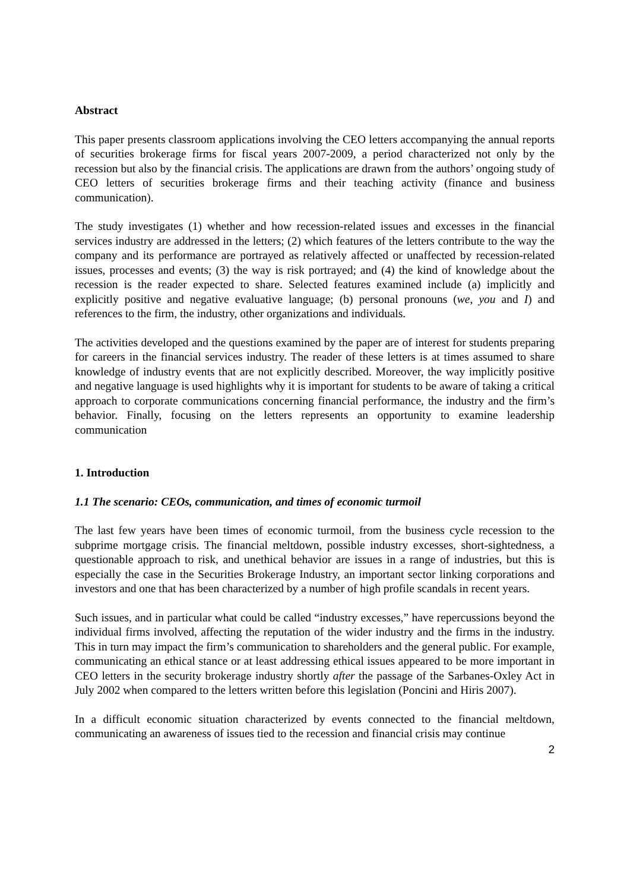Abstract
This paper presents classroom applications involving the CEO letters accompanying the annual reports of securities brokerage firms for fiscal years 2007-2009, a period characterized not only by the recession but also by the financial crisis. The applications are drawn from the authors’ ongoing study of CEO letters of securities brokerage firms and their teaching activity (finance and business communication).
The study investigates (1) whether and how recession-related issues and excesses in the financial services industry are addressed in the letters; (2) which features of the letters contribute to the way the company and its performance are portrayed as relatively affected or unaffected by recession-related issues, processes and events; (3) the way is risk portrayed; and (4) the kind of knowledge about the recession is the reader expected to share. Selected features examined include (a) implicitly and explicitly positive and negative evaluative language; (b) personal pronouns (we, you and I) and references to the firm, the industry, other organizations and individuals.
The activities developed and the questions examined by the paper are of interest for students preparing for careers in the financial services industry. The reader of these letters is at times assumed to share knowledge of industry events that are not explicitly described. Moreover, the way implicitly positive and negative language is used highlights why it is important for students to be aware of taking a critical approach to corporate communications concerning financial performance, the industry and the firm’s behavior. Finally, focusing on the letters represents an opportunity to examine leadership communication
1. Introduction
1.1 The scenario: CEOs, communication, and times of economic turmoil
The last few years have been times of economic turmoil, from the business cycle recession to the subprime mortgage crisis. The financial meltdown, possible industry excesses, short-sightedness, a questionable approach to risk, and unethical behavior are issues in a range of industries, but this is especially the case in the Securities Brokerage Industry, an important sector linking corporations and investors and one that has been characterized by a number of high profile scandals in recent years.
Such issues, and in particular what could be called “industry excesses,” have repercussions beyond the individual firms involved, affecting the reputation of the wider industry and the firms in the industry. This in turn may impact the firm’s communication to shareholders and the general public. For example, communicating an ethical stance or at least addressing ethical issues appeared to be more important in CEO letters in the security brokerage industry shortly after the passage of the Sarbanes-Oxley Act in July 2002 when compared to the letters written before this legislation (Poncini and Hiris 2007).
In a difficult economic situation characterized by events connected to the financial meltdown, communicating an awareness of issues tied to the recession and financial crisis may continue
2